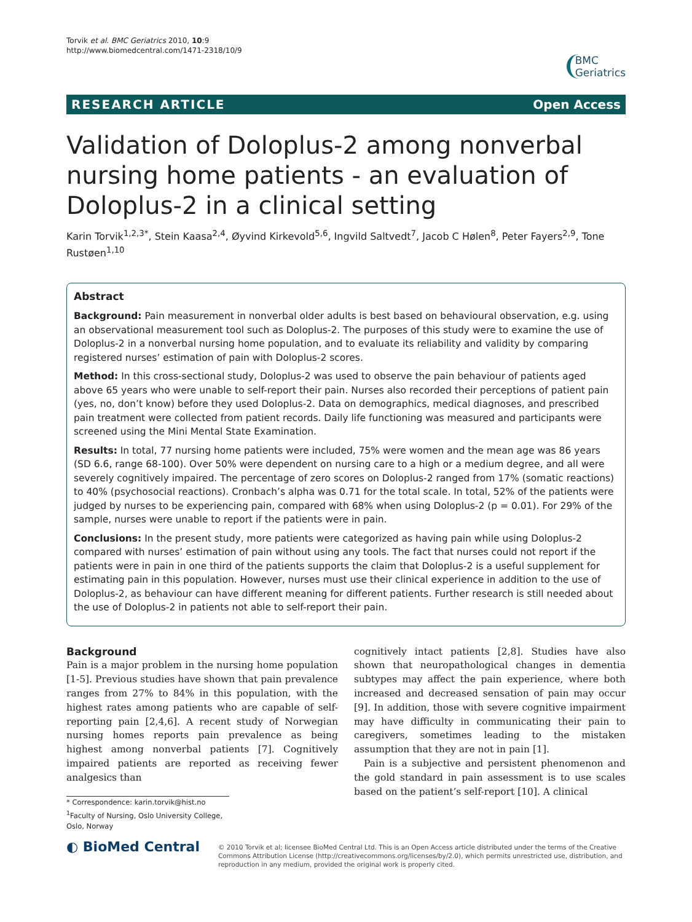Torvik et al. BMC Geriatrics 2010, 10:9
http://www.biomedcentral.com/1471-2318/10/9
BMC
Geriatrics
RESEARCH ARTICLE Open Access
Validation of Doloplus-2 among nonverbal nursing home patients - an evaluation of Doloplus-2 in a clinical setting
Karin Torvik<sup>1,2,3*</sup>, Stein Kaasa<sup>2,4</sup>, Øyvind Kirkevold<sup>5,6</sup>, Ingvild Saltvedt<sup>7</sup>, Jacob C Hølen<sup>8</sup>, Peter Fayers<sup>2,9</sup>, Tone Rustøen<sup>1,10</sup>
Abstract
Background: Pain measurement in nonverbal older adults is best based on behavioural observation, e.g. using an observational measurement tool such as Doloplus-2. The purposes of this study were to examine the use of Doloplus-2 in a nonverbal nursing home population, and to evaluate its reliability and validity by comparing registered nurses’ estimation of pain with Doloplus-2 scores.
Method: In this cross-sectional study, Doloplus-2 was used to observe the pain behaviour of patients aged above 65 years who were unable to self-report their pain. Nurses also recorded their perceptions of patient pain (yes, no, don’t know) before they used Doloplus-2. Data on demographics, medical diagnoses, and prescribed pain treatment were collected from patient records. Daily life functioning was measured and participants were screened using the Mini Mental State Examination.
Results: In total, 77 nursing home patients were included, 75% were women and the mean age was 86 years (SD 6.6, range 68-100). Over 50% were dependent on nursing care to a high or a medium degree, and all were severely cognitively impaired. The percentage of zero scores on Doloplus-2 ranged from 17% (somatic reactions) to 40% (psychosocial reactions). Cronbach’s alpha was 0.71 for the total scale. In total, 52% of the patients were judged by nurses to be experiencing pain, compared with 68% when using Doloplus-2 (p = 0.01). For 29% of the sample, nurses were unable to report if the patients were in pain.
Conclusions: In the present study, more patients were categorized as having pain while using Doloplus-2 compared with nurses’ estimation of pain without using any tools. The fact that nurses could not report if the patients were in pain in one third of the patients supports the claim that Doloplus-2 is a useful supplement for estimating pain in this population. However, nurses must use their clinical experience in addition to the use of Doloplus-2, as behaviour can have different meaning for different patients. Further research is still needed about the use of Doloplus-2 in patients not able to self-report their pain.
Background
Pain is a major problem in the nursing home population [1-5]. Previous studies have shown that pain prevalence ranges from 27% to 84% in this population, with the highest rates among patients who are capable of self-reporting pain [2,4,6]. A recent study of Norwegian nursing homes reports pain prevalence as being highest among nonverbal patients [7]. Cognitively impaired patients are reported as receiving fewer analgesics than
* Correspondence: karin.torvik@hist.no
<sup>1</sup> Faculty of Nursing, Oslo University College, Oslo, Norway
cognitively intact patients [2,8]. Studies have also shown that neuropathological changes in dementia subtypes may affect the pain experience, where both increased and decreased sensation of pain may occur [9]. In addition, those with severe cognitive impairment may have difficulty in communicating their pain to caregivers, sometimes leading to the mistaken assumption that they are not in pain [1].
Pain is a subjective and persistent phenomenon and the gold standard in pain assessment is to use scales based on the patient’s self-report [10]. A clinical
◐ BioMed Central
© 2010 Torvik et al; licensee BioMed Central Ltd. This is an Open Access article distributed under the terms of the Creative Commons Attribution License (http://creativecommons.org/licenses/by/2.0), which permits unrestricted use, distribution, and reproduction in any medium, provided the original work is properly cited.